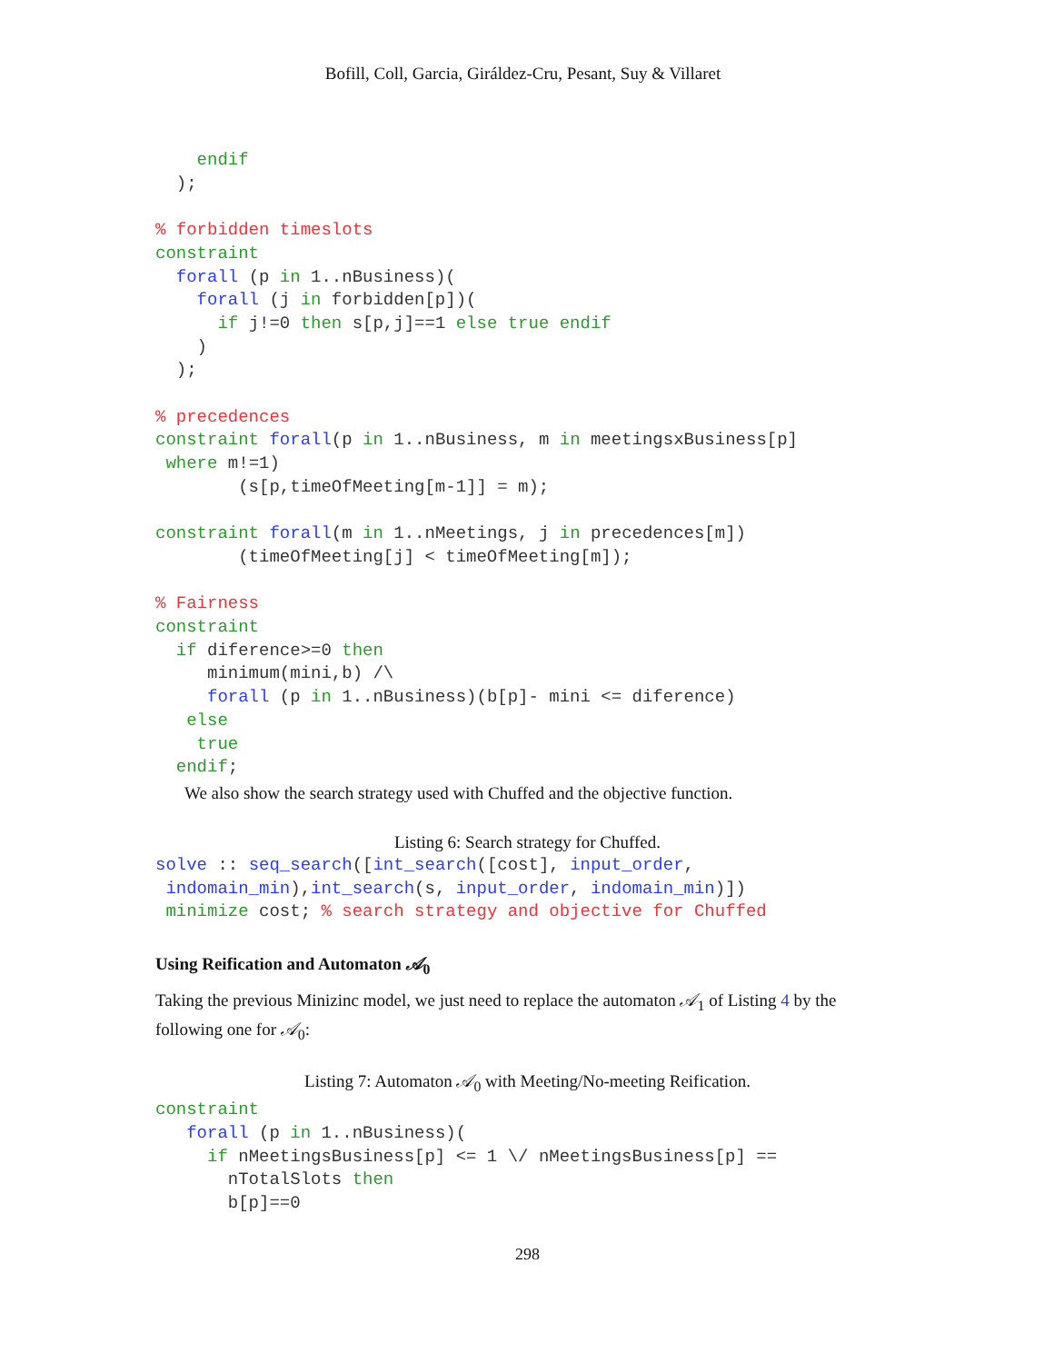Bofill, Coll, Garcia, Giráldez-Cru, Pesant, Suy & Villaret
    endif
  );

% forbidden timeslots
constraint
  forall (p in 1..nBusiness)(
    forall (j in forbidden[p])(
      if j!=0 then s[p,j]==1 else true endif
    )
  );

% precedences
constraint forall(p in 1..nBusiness, m in meetingsxBusiness[p]
 where m!=1)
        (s[p,timeOfMeeting[m-1]] = m);

constraint forall(m in 1..nMeetings, j in precedences[m])
        (timeOfMeeting[j] < timeOfMeeting[m]);

% Fairness
constraint
  if diference>=0 then
     minimum(mini,b) /\
     forall (p in 1..nBusiness)(b[p]- mini <= diference)
   else
    true
  endif;
We also show the search strategy used with Chuffed and the objective function.
Listing 6: Search strategy for Chuffed.
solve :: seq_search([int_search([cost], input_order,
 indomain_min),int_search(s, input_order, indomain_min)])
 minimize cost; % search strategy and objective for Chuffed
Using Reification and Automaton 𝒜<sub>0</sub>
Taking the previous Minizinc model, we just need to replace the automaton 𝒜<sub>1</sub> of Listing 4 by the following one for 𝒜<sub>0</sub>:
Listing 7: Automaton 𝒜<sub>0</sub> with Meeting/No-meeting Reification.
constraint
   forall (p in 1..nBusiness)(
     if nMeetingsBusiness[p] <= 1 \/ nMeetingsBusiness[p] ==
       nTotalSlots then
       b[p]==0
298